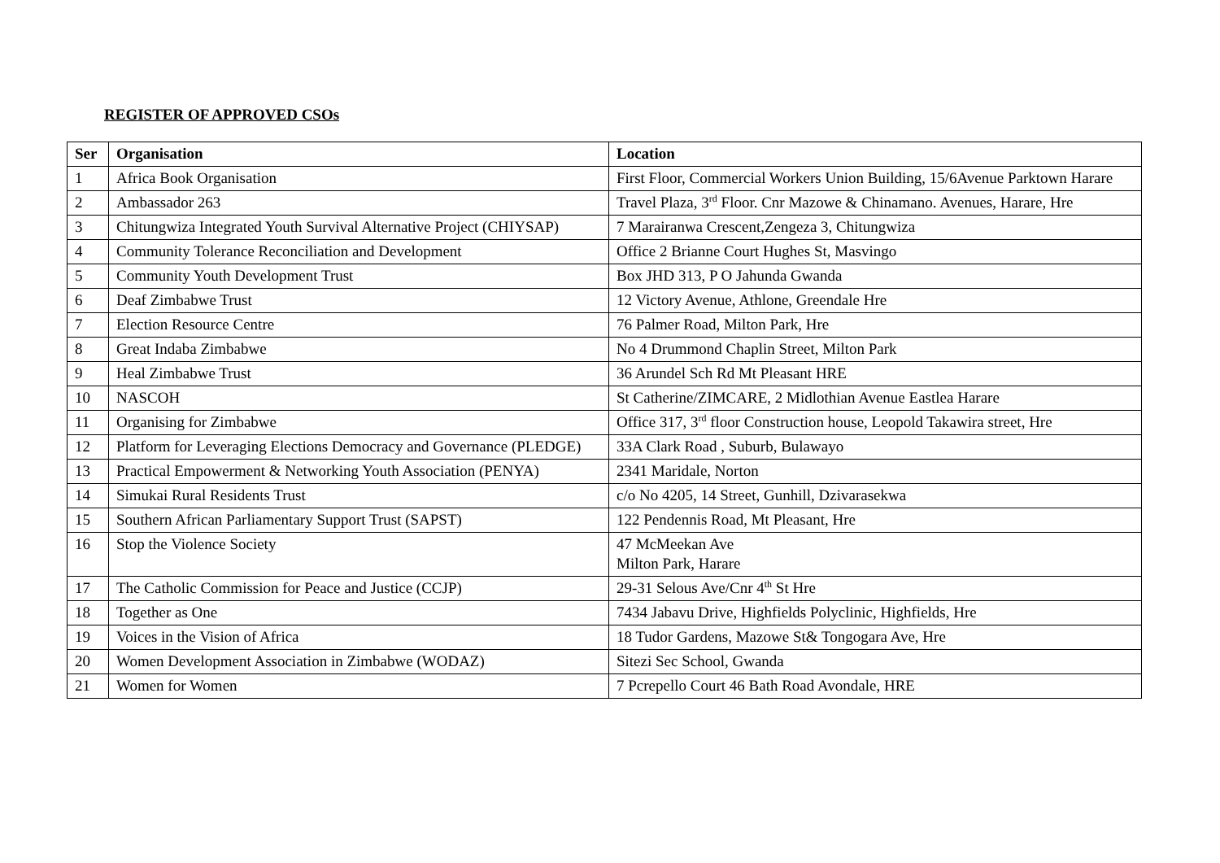REGISTER OF APPROVED CSOs
| Ser | Organisation | Location |
| --- | --- | --- |
| 1 | Africa Book Organisation | First Floor, Commercial Workers Union Building, 15/6Avenue Parktown Harare |
| 2 | Ambassador 263 | Travel Plaza, 3<sup>rd</sup> Floor. Cnr Mazowe & Chinamano. Avenues, Harare, Hre |
| 3 | Chitungwiza Integrated Youth Survival Alternative Project (CHIYSAP) | 7 Marairanwa Crescent,Zengeza 3, Chitungwiza |
| 4 | Community Tolerance Reconciliation and Development | Office 2 Brianne Court Hughes St, Masvingo |
| 5 | Community Youth Development Trust | Box JHD 313, P O Jahunda Gwanda |
| 6 | Deaf Zimbabwe Trust | 12 Victory Avenue, Athlone, Greendale Hre |
| 7 | Election Resource Centre | 76 Palmer Road, Milton Park, Hre |
| 8 | Great Indaba Zimbabwe | No 4 Drummond Chaplin Street, Milton Park |
| 9 | Heal Zimbabwe Trust | 36 Arundel Sch Rd Mt Pleasant HRE |
| 10 | NASCOH | St Catherine/ZIMCARE, 2 Midlothian Avenue Eastlea Harare |
| 11 | Organising for Zimbabwe | Office 317, 3<sup>rd</sup> floor Construction house, Leopold Takawira street, Hre |
| 12 | Platform for Leveraging Elections Democracy and Governance (PLEDGE) | 33A Clark Road , Suburb, Bulawayo |
| 13 | Practical Empowerment & Networking Youth Association (PENYA) | 2341 Maridale, Norton |
| 14 | Simukai Rural Residents Trust | c/o No 4205, 14 Street, Gunhill, Dzivarasekwa |
| 15 | Southern African Parliamentary Support Trust (SAPST) | 122 Pendennis Road, Mt Pleasant, Hre |
| 16 | Stop the Violence Society | 47 McMeekan Ave Milton Park, Harare |
| 17 | The Catholic Commission for Peace and Justice (CCJP) | 29-31 Selous Ave/Cnr 4<sup>th</sup> St Hre |
| 18 | Together as One | 7434 Jabavu Drive, Highfields Polyclinic, Highfields, Hre |
| 19 | Voices in the Vision of Africa | 18 Tudor Gardens, Mazowe St& Tongogara Ave, Hre |
| 20 | Women Development Association in Zimbabwe (WODAZ) | Sitezi Sec School, Gwanda |
| 21 | Women for Women | 7 Pcrepello Court 46 Bath Road Avondale, HRE |